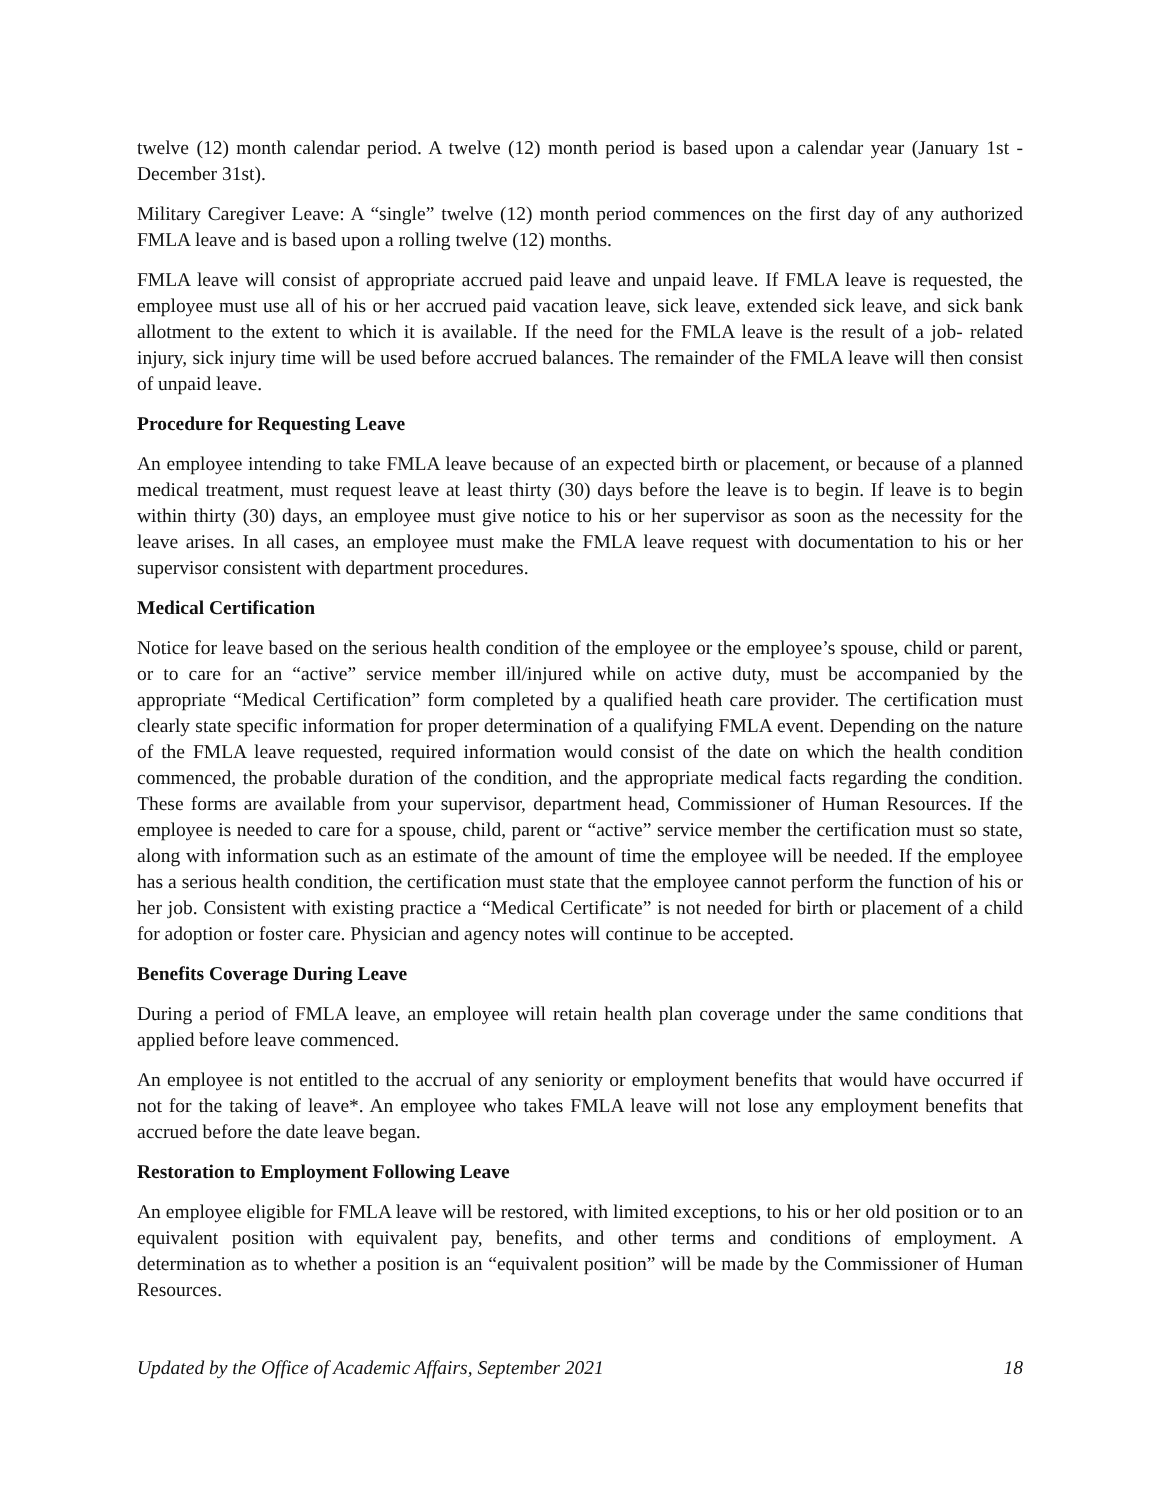twelve (12) month calendar period. A twelve (12) month period is based upon a calendar year (January 1st -December 31st).
Military Caregiver Leave: A “single” twelve (12) month period commences on the first day of any authorized FMLA leave and is based upon a rolling twelve (12) months.
FMLA leave will consist of appropriate accrued paid leave and unpaid leave. If FMLA leave is requested, the employee must use all of his or her accrued paid vacation leave, sick leave, extended sick leave, and sick bank allotment to the extent to which it is available. If the need for the FMLA leave is the result of a job- related injury, sick injury time will be used before accrued balances. The remainder of the FMLA leave will then consist of unpaid leave.
Procedure for Requesting Leave
An employee intending to take FMLA leave because of an expected birth or placement, or because of a planned medical treatment, must request leave at least thirty (30) days before the leave is to begin. If leave is to begin within thirty (30) days, an employee must give notice to his or her supervisor as soon as the necessity for the leave arises. In all cases, an employee must make the FMLA leave request with documentation to his or her supervisor consistent with department procedures.
Medical Certification
Notice for leave based on the serious health condition of the employee or the employee’s spouse, child or parent, or to care for an “active” service member ill/injured while on active duty, must be accompanied by the appropriate “Medical Certification” form completed by a qualified heath care provider. The certification must clearly state specific information for proper determination of a qualifying FMLA event. Depending on the nature of the FMLA leave requested, required information would consist of the date on which the health condition commenced, the probable duration of the condition, and the appropriate medical facts regarding the condition. These forms are available from your supervisor, department head, Commissioner of Human Resources. If the employee is needed to care for a spouse, child, parent or “active” service member the certification must so state, along with information such as an estimate of the amount of time the employee will be needed. If the employee has a serious health condition, the certification must state that the employee cannot perform the function of his or her job. Consistent with existing practice a “Medical Certificate” is not needed for birth or placement of a child for adoption or foster care. Physician and agency notes will continue to be accepted.
Benefits Coverage During Leave
During a period of FMLA leave, an employee will retain health plan coverage under the same conditions that applied before leave commenced.
An employee is not entitled to the accrual of any seniority or employment benefits that would have occurred if not for the taking of leave*. An employee who takes FMLA leave will not lose any employment benefits that accrued before the date leave began.
Restoration to Employment Following Leave
An employee eligible for FMLA leave will be restored, with limited exceptions, to his or her old position or to an equivalent position with equivalent pay, benefits, and other terms and conditions of employment. A determination as to whether a position is an “equivalent position” will be made by the Commissioner of Human Resources.
Updated by the Office of Academic Affairs, September 2021 18